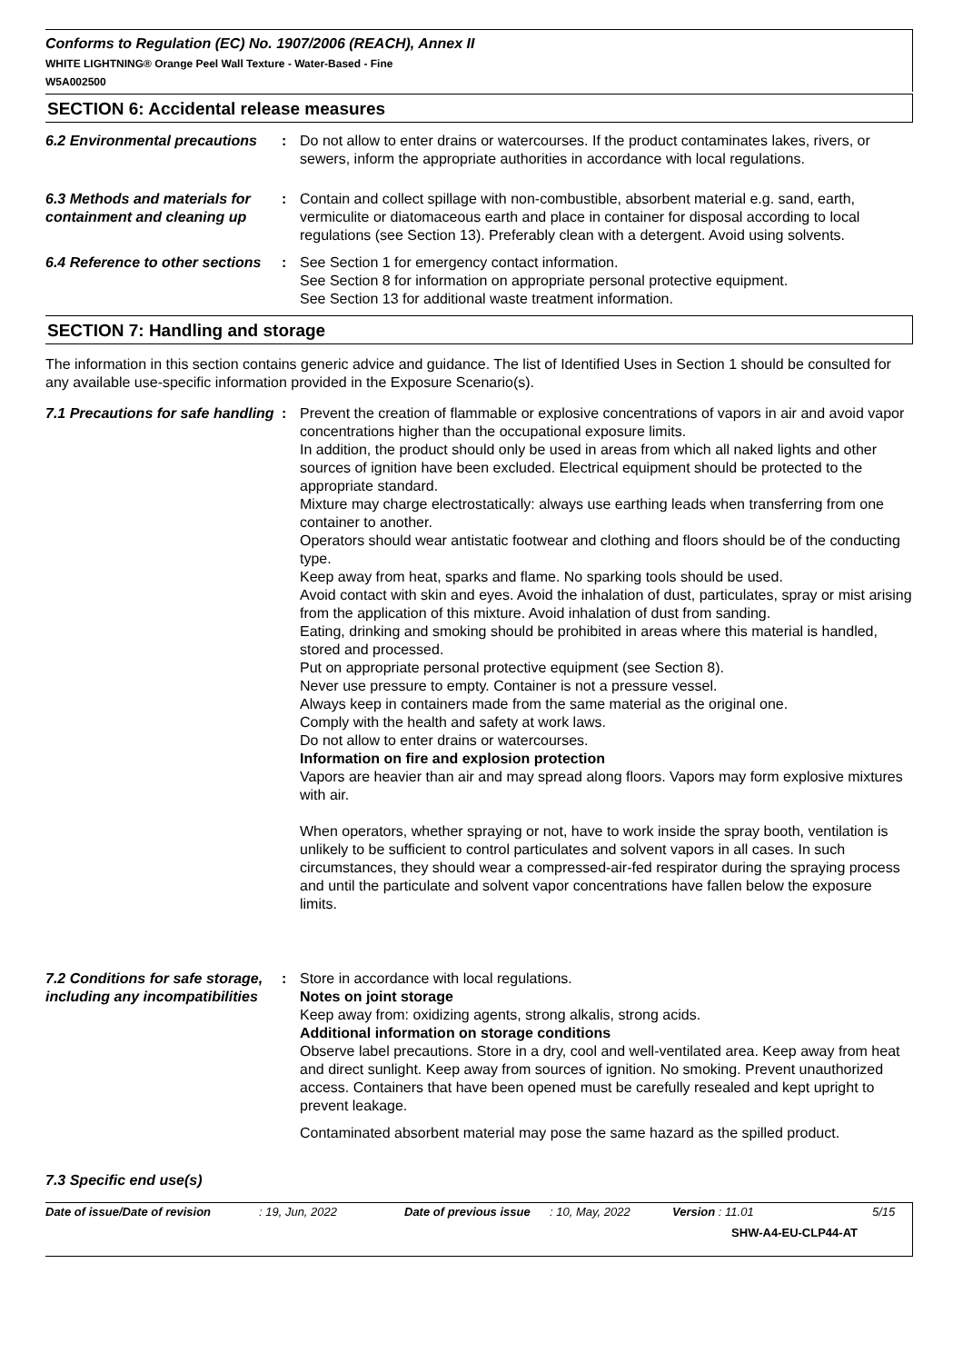Conforms to Regulation (EC) No. 1907/2006 (REACH), Annex II
WHITE LIGHTNING® Orange Peel Wall Texture - Water-Based - Fine
W5A002500
SECTION 6: Accidental release measures
6.2 Environmental precautions
: Do not allow to enter drains or watercourses. If the product contaminates lakes, rivers, or sewers, inform the appropriate authorities in accordance with local regulations.
6.3 Methods and materials for containment and cleaning up
: Contain and collect spillage with non-combustible, absorbent material e.g. sand, earth, vermiculite or diatomaceous earth and place in container for disposal according to local regulations (see Section 13). Preferably clean with a detergent. Avoid using solvents.
6.4 Reference to other sections
: See Section 1 for emergency contact information.
See Section 8 for information on appropriate personal protective equipment.
See Section 13 for additional waste treatment information.
SECTION 7: Handling and storage
The information in this section contains generic advice and guidance. The list of Identified Uses in Section 1 should be consulted for any available use-specific information provided in the Exposure Scenario(s).
7.1 Precautions for safe handling
: Prevent the creation of flammable or explosive concentrations of vapors in air and avoid vapor concentrations higher than the occupational exposure limits.
In addition, the product should only be used in areas from which all naked lights and other sources of ignition have been excluded. Electrical equipment should be protected to the appropriate standard.
Mixture may charge electrostatically: always use earthing leads when transferring from one container to another.
Operators should wear antistatic footwear and clothing and floors should be of the conducting type.
Keep away from heat, sparks and flame. No sparking tools should be used.
Avoid contact with skin and eyes. Avoid the inhalation of dust, particulates, spray or mist arising from the application of this mixture. Avoid inhalation of dust from sanding.
Eating, drinking and smoking should be prohibited in areas where this material is handled, stored and processed.
Put on appropriate personal protective equipment (see Section 8).
Never use pressure to empty. Container is not a pressure vessel.
Always keep in containers made from the same material as the original one.
Comply with the health and safety at work laws.
Do not allow to enter drains or watercourses.
Information on fire and explosion protection
Vapors are heavier than air and may spread along floors. Vapors may form explosive mixtures with air.
When operators, whether spraying or not, have to work inside the spray booth, ventilation is unlikely to be sufficient to control particulates and solvent vapors in all cases. In such circumstances, they should wear a compressed-air-fed respirator during the spraying process and until the particulate and solvent vapor concentrations have fallen below the exposure limits.
7.2 Conditions for safe storage, including any incompatibilities
: Store in accordance with local regulations.
Notes on joint storage
Keep away from: oxidizing agents, strong alkalis, strong acids.
Additional information on storage conditions
Observe label precautions. Store in a dry, cool and well-ventilated area. Keep away from heat and direct sunlight. Keep away from sources of ignition. No smoking. Prevent unauthorized access. Containers that have been opened must be carefully resealed and kept upright to prevent leakage.
Contaminated absorbent material may pose the same hazard as the spilled product.
7.3 Specific end use(s)
Date of issue/Date of revision: 19, Jun, 2022 Date of previous issue: 10, May, 2022 Version : 11.01 5/15
SHW-A4-EU-CLP44-AT